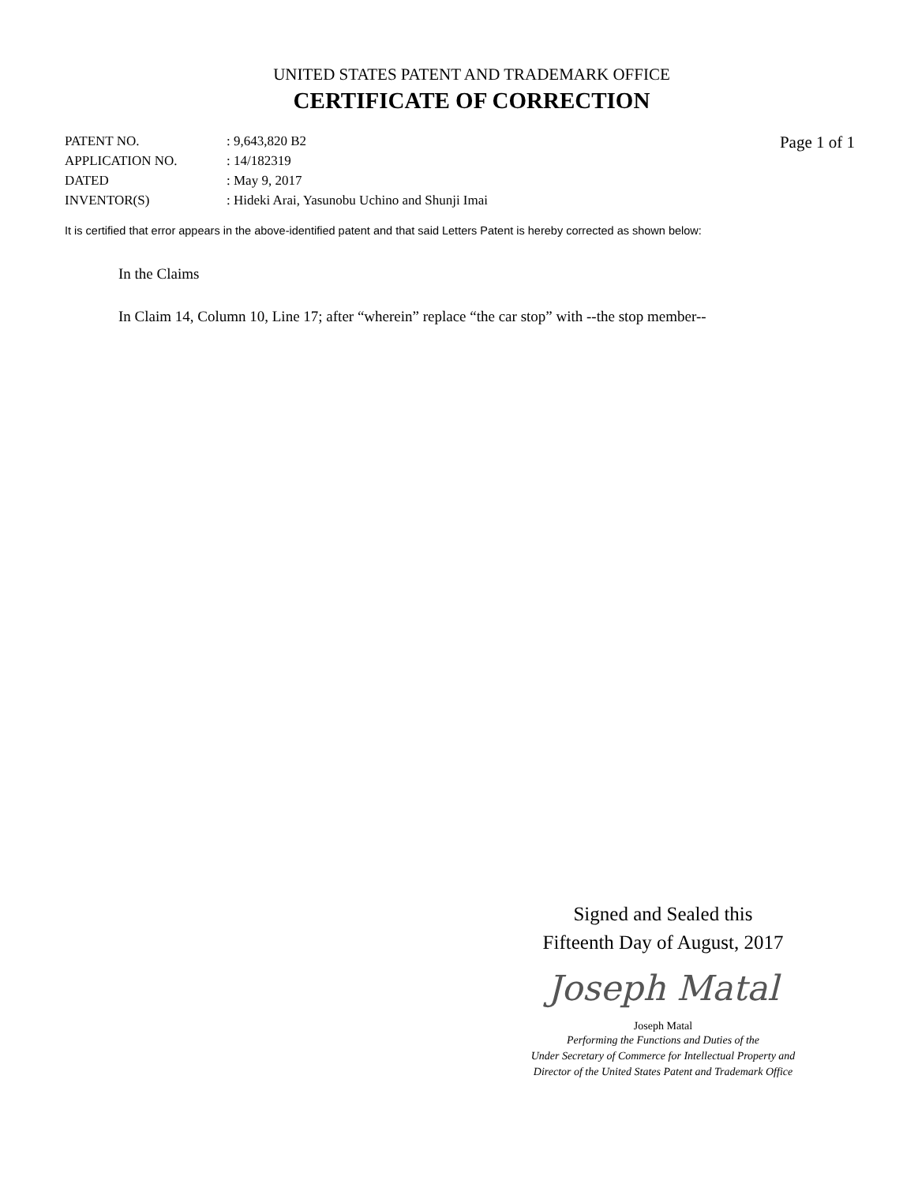UNITED STATES PATENT AND TRADEMARK OFFICE
CERTIFICATE OF CORRECTION
| PATENT NO. | : 9,643,820 B2 |
| APPLICATION NO. | : 14/182319 |
| DATED | : May 9, 2017 |
| INVENTOR(S) | : Hideki Arai, Yasunobu Uchino and Shunji Imai |
Page 1 of 1
It is certified that error appears in the above-identified patent and that said Letters Patent is hereby corrected as shown below:
In the Claims
In Claim 14, Column 10, Line 17; after “wherein” replace “the car stop” with --the stop member--
Signed and Sealed this
Fifteenth Day of August, 2017
Joseph Matal
Joseph Matal
Performing the Functions and Duties of the
Under Secretary of Commerce for Intellectual Property and
Director of the United States Patent and Trademark Office